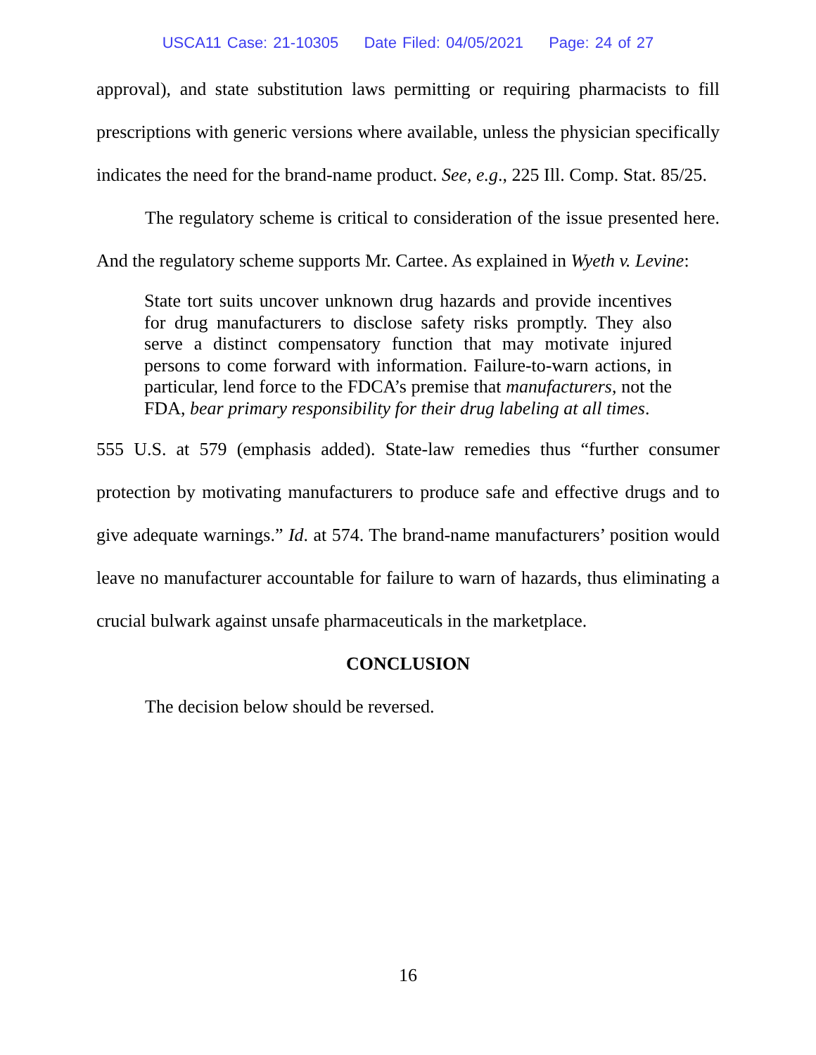USCA11 Case: 21-10305 Date Filed: 04/05/2021 Page: 24 of 27
approval), and state substitution laws permitting or requiring pharmacists to fill prescriptions with generic versions where available, unless the physician specifically indicates the need for the brand-name product. See, e.g., 225 Ill. Comp. Stat. 85/25.
The regulatory scheme is critical to consideration of the issue presented here. And the regulatory scheme supports Mr. Cartee. As explained in Wyeth v. Levine:
State tort suits uncover unknown drug hazards and provide incentives for drug manufacturers to disclose safety risks promptly. They also serve a distinct compensatory function that may motivate injured persons to come forward with information. Failure-to-warn actions, in particular, lend force to the FDCA’s premise that manufacturers, not the FDA, bear primary responsibility for their drug labeling at all times.
555 U.S. at 579 (emphasis added). State-law remedies thus “further consumer protection by motivating manufacturers to produce safe and effective drugs and to give adequate warnings.” Id. at 574. The brand-name manufacturers’ position would leave no manufacturer accountable for failure to warn of hazards, thus eliminating a crucial bulwark against unsafe pharmaceuticals in the marketplace.
CONCLUSION
The decision below should be reversed.
16